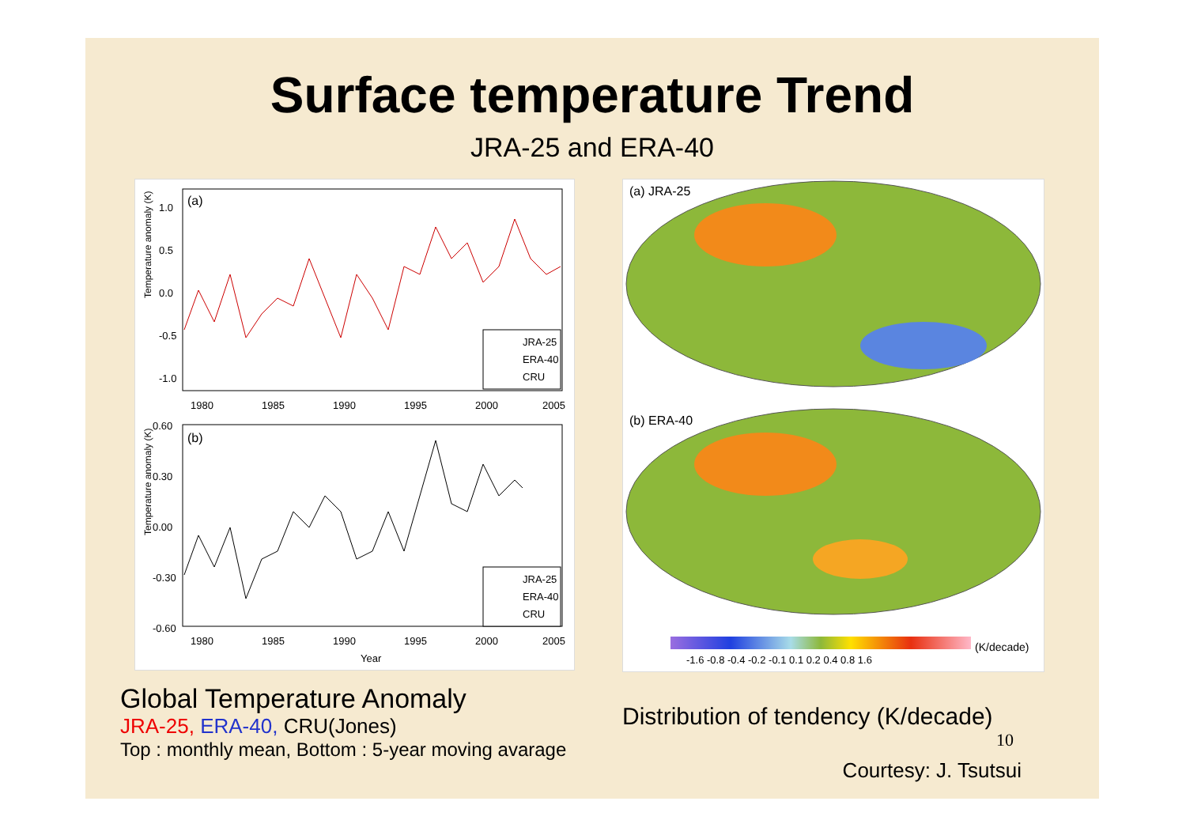Surface temperature Trend
JRA-25 and ERA-40
(a)
Temperature anomaly (K)
1.0
0.5
0.0
-0.5
-1.0
JRA-25
ERA-40
CRU
1980
1985
1990
1995
2000
2005
(b)
Temperature anomaly (K)
0.60
0.30
0.00
-0.30
-0.60
JRA-25
ERA-40
CRU
1980
1985
1990
1995
2000
2005
Year
Global Temperature Anomaly
JRA-25, ERA-40, CRU(Jones)
Top : monthly mean, Bottom : 5-year moving avarage
(a) JRA-25
(b) ERA-40
-1.6 -0.8 -0.4 -0.2 -0.1 0.1 0.2 0.4 0.8 1.6
(K/decade)
Distribution of tendency (K/decade)
10
Courtesy: J. Tsutsui